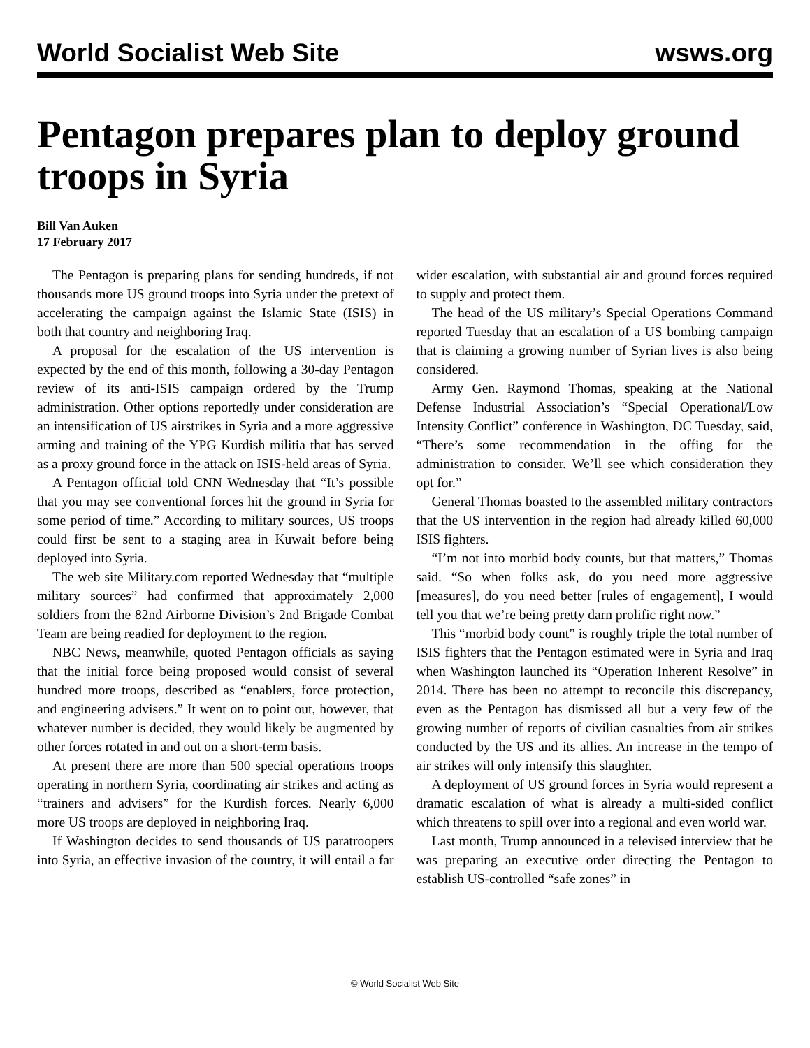World Socialist Web Site wsws.org
Pentagon prepares plan to deploy ground troops in Syria
Bill Van Auken
17 February 2017
The Pentagon is preparing plans for sending hundreds, if not thousands more US ground troops into Syria under the pretext of accelerating the campaign against the Islamic State (ISIS) in both that country and neighboring Iraq.
A proposal for the escalation of the US intervention is expected by the end of this month, following a 30-day Pentagon review of its anti-ISIS campaign ordered by the Trump administration. Other options reportedly under consideration are an intensification of US airstrikes in Syria and a more aggressive arming and training of the YPG Kurdish militia that has served as a proxy ground force in the attack on ISIS-held areas of Syria.
A Pentagon official told CNN Wednesday that “It’s possible that you may see conventional forces hit the ground in Syria for some period of time.” According to military sources, US troops could first be sent to a staging area in Kuwait before being deployed into Syria.
The web site Military.com reported Wednesday that “multiple military sources” had confirmed that approximately 2,000 soldiers from the 82nd Airborne Division’s 2nd Brigade Combat Team are being readied for deployment to the region.
NBC News, meanwhile, quoted Pentagon officials as saying that the initial force being proposed would consist of several hundred more troops, described as “enablers, force protection, and engineering advisers.” It went on to point out, however, that whatever number is decided, they would likely be augmented by other forces rotated in and out on a short-term basis.
At present there are more than 500 special operations troops operating in northern Syria, coordinating air strikes and acting as “trainers and advisers” for the Kurdish forces. Nearly 6,000 more US troops are deployed in neighboring Iraq.
If Washington decides to send thousands of US paratroopers into Syria, an effective invasion of the country, it will entail a far wider escalation, with substantial air and ground forces required to supply and protect them.
The head of the US military’s Special Operations Command reported Tuesday that an escalation of a US bombing campaign that is claiming a growing number of Syrian lives is also being considered.
Army Gen. Raymond Thomas, speaking at the National Defense Industrial Association’s “Special Operational/Low Intensity Conflict” conference in Washington, DC Tuesday, said, “There’s some recommendation in the offing for the administration to consider. We’ll see which consideration they opt for.”
General Thomas boasted to the assembled military contractors that the US intervention in the region had already killed 60,000 ISIS fighters.
“I’m not into morbid body counts, but that matters,” Thomas said. “So when folks ask, do you need more aggressive [measures], do you need better [rules of engagement], I would tell you that we’re being pretty darn prolific right now.”
This “morbid body count” is roughly triple the total number of ISIS fighters that the Pentagon estimated were in Syria and Iraq when Washington launched its “Operation Inherent Resolve” in 2014. There has been no attempt to reconcile this discrepancy, even as the Pentagon has dismissed all but a very few of the growing number of reports of civilian casualties from air strikes conducted by the US and its allies. An increase in the tempo of air strikes will only intensify this slaughter.
A deployment of US ground forces in Syria would represent a dramatic escalation of what is already a multi-sided conflict which threatens to spill over into a regional and even world war.
Last month, Trump announced in a televised interview that he was preparing an executive order directing the Pentagon to establish US-controlled “safe zones” in
© World Socialist Web Site